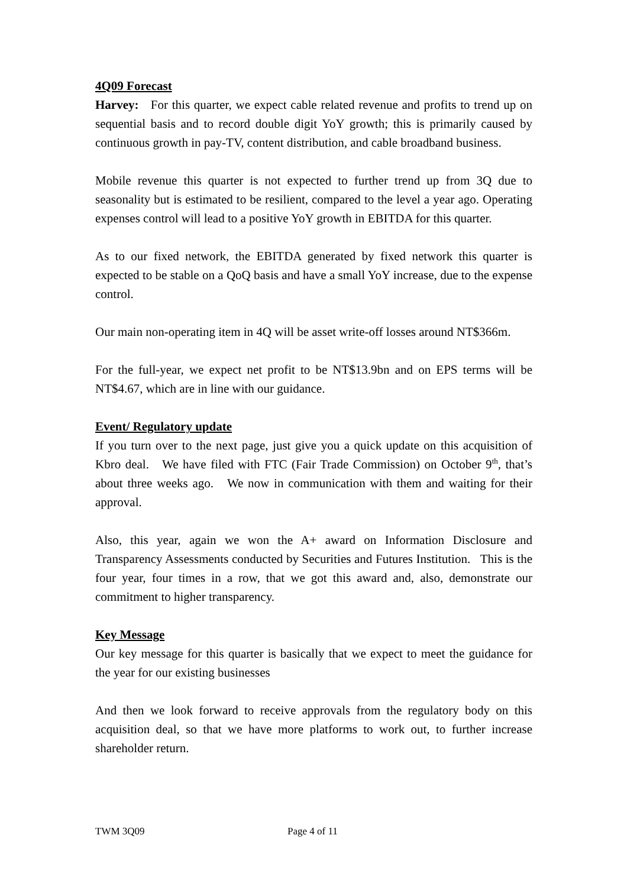4Q09 Forecast
Harvey: For this quarter, we expect cable related revenue and profits to trend up on sequential basis and to record double digit YoY growth; this is primarily caused by continuous growth in pay-TV, content distribution, and cable broadband business.
Mobile revenue this quarter is not expected to further trend up from 3Q due to seasonality but is estimated to be resilient, compared to the level a year ago. Operating expenses control will lead to a positive YoY growth in EBITDA for this quarter.
As to our fixed network, the EBITDA generated by fixed network this quarter is expected to be stable on a QoQ basis and have a small YoY increase, due to the expense control.
Our main non-operating item in 4Q will be asset write-off losses around NT$366m.
For the full-year, we expect net profit to be NT$13.9bn and on EPS terms will be NT$4.67, which are in line with our guidance.
Event/ Regulatory update
If you turn over to the next page, just give you a quick update on this acquisition of Kbro deal. We have filed with FTC (Fair Trade Commission) on October 9<sup>th</sup>, that’s about three weeks ago. We now in communication with them and waiting for their approval.
Also, this year, again we won the A+ award on Information Disclosure and Transparency Assessments conducted by Securities and Futures Institution. This is the four year, four times in a row, that we got this award and, also, demonstrate our commitment to higher transparency.
Key Message
Our key message for this quarter is basically that we expect to meet the guidance for the year for our existing businesses
And then we look forward to receive approvals from the regulatory body on this acquisition deal, so that we have more platforms to work out, to further increase shareholder return.
TWM 3Q09 Page 4 of 11